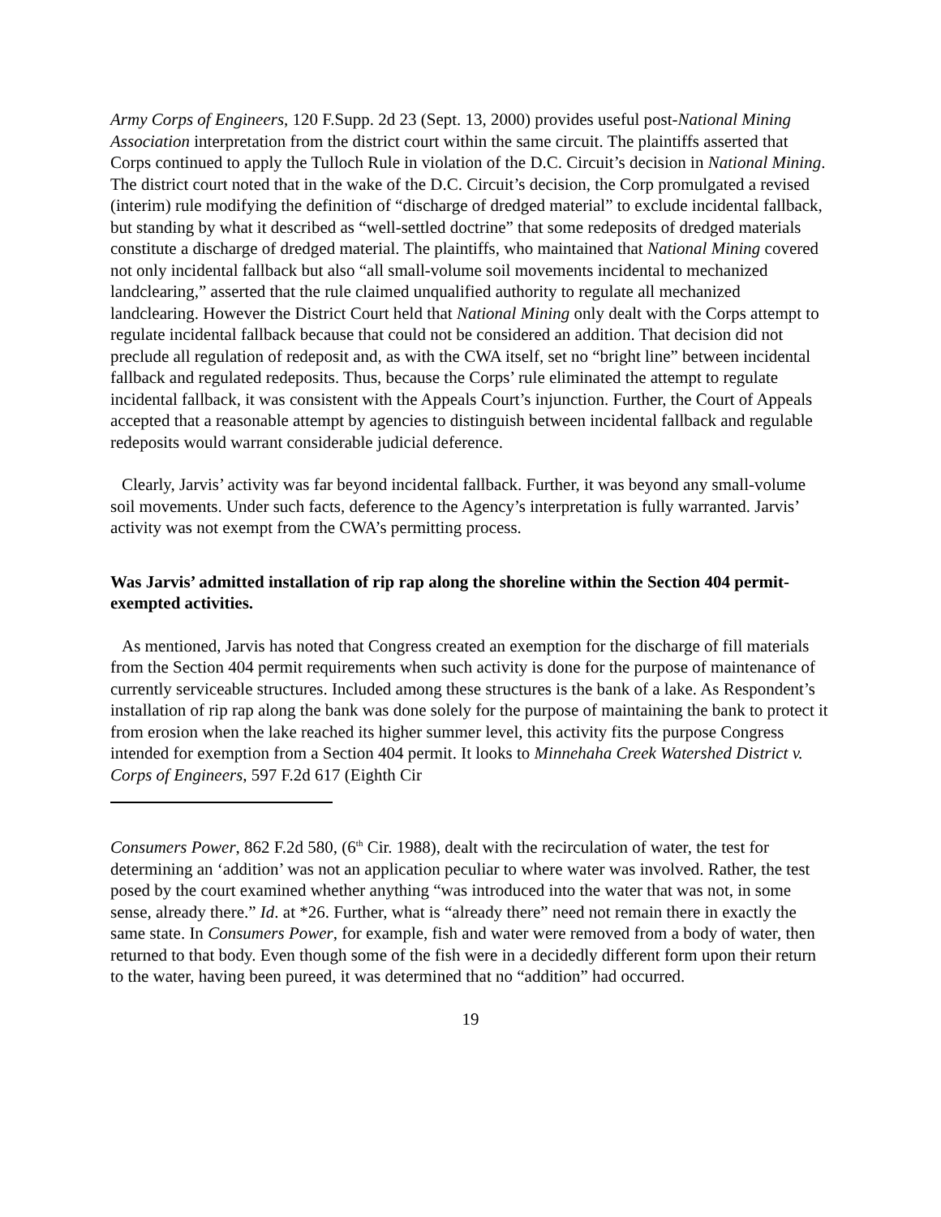Army Corps of Engineers, 120 F.Supp. 2d 23 (Sept. 13, 2000) provides useful post-National Mining Association interpretation from the district court within the same circuit. The plaintiffs asserted that Corps continued to apply the Tulloch Rule in violation of the D.C. Circuit’s decision in National Mining. The district court noted that in the wake of the D.C. Circuit’s decision, the Corp promulgated a revised (interim) rule modifying the definition of “discharge of dredged material” to exclude incidental fallback, but standing by what it described as “well-settled doctrine” that some redeposits of dredged materials constitute a discharge of dredged material. The plaintiffs, who maintained that National Mining covered not only incidental fallback but also “all small-volume soil movements incidental to mechanized landclearing,” asserted that the rule claimed unqualified authority to regulate all mechanized landclearing. However the District Court held that National Mining only dealt with the Corps attempt to regulate incidental fallback because that could not be considered an addition. That decision did not preclude all regulation of redeposit and, as with the CWA itself, set no “bright line” between incidental fallback and regulated redeposits. Thus, because the Corps’ rule eliminated the attempt to regulate incidental fallback, it was consistent with the Appeals Court’s injunction. Further, the Court of Appeals accepted that a reasonable attempt by agencies to distinguish between incidental fallback and regulable redeposits would warrant considerable judicial deference.
Clearly, Jarvis’ activity was far beyond incidental fallback. Further, it was beyond any small-volume soil movements. Under such facts, deference to the Agency’s interpretation is fully warranted. Jarvis’ activity was not exempt from the CWA’s permitting process.
Was Jarvis’ admitted installation of rip rap along the shoreline within the Section 404 permit-exempted activities.
As mentioned, Jarvis has noted that Congress created an exemption for the discharge of fill materials from the Section 404 permit requirements when such activity is done for the purpose of maintenance of currently serviceable structures. Included among these structures is the bank of a lake. As Respondent’s installation of rip rap along the bank was done solely for the purpose of maintaining the bank to protect it from erosion when the lake reached its higher summer level, this activity fits the purpose Congress intended for exemption from a Section 404 permit. It looks to Minnehaha Creek Watershed District v. Corps of Engineers, 597 F.2d 617 (Eighth Cir
Consumers Power, 862 F.2d 580, (6<sup>th</sup> Cir. 1988), dealt with the recirculation of water, the test for determining an ‘addition’ was not an application peculiar to where water was involved. Rather, the test posed by the court examined whether anything “was introduced into the water that was not, in some sense, already there.” Id. at *26. Further, what is “already there” need not remain there in exactly the same state. In Consumers Power, for example, fish and water were removed from a body of water, then returned to that body. Even though some of the fish were in a decidedly different form upon their return to the water, having been pureed, it was determined that no “addition” had occurred.
19